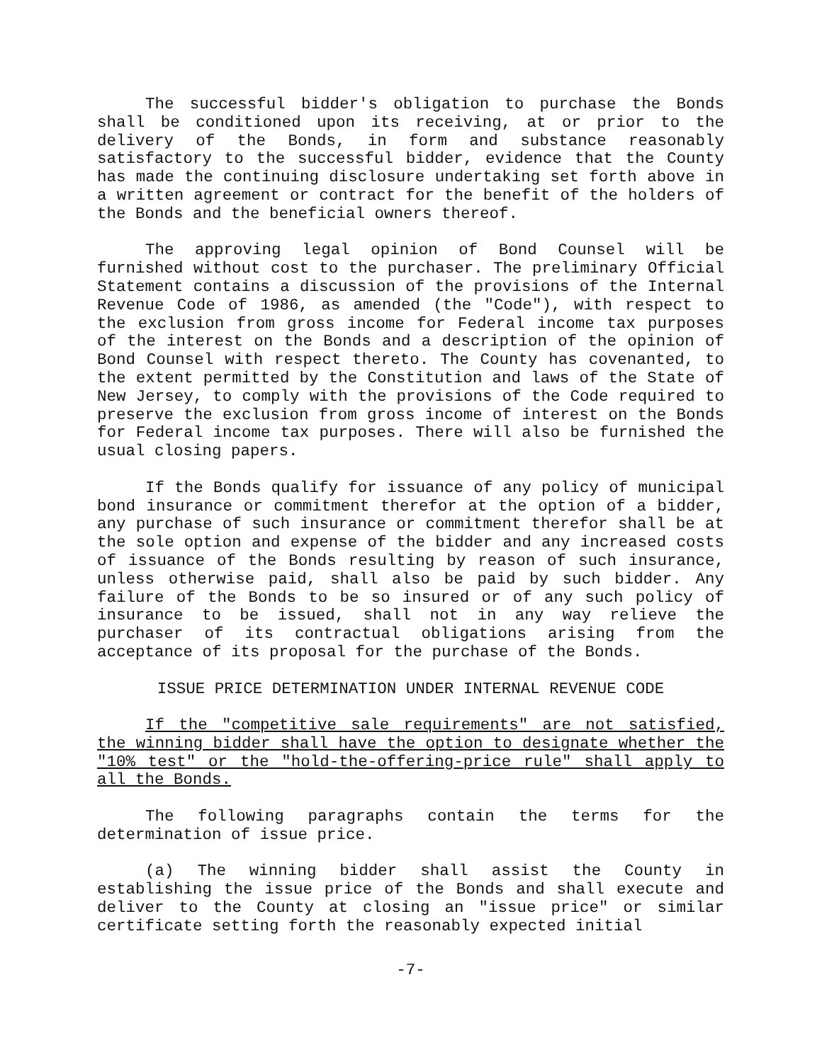The successful bidder's obligation to purchase the Bonds shall be conditioned upon its receiving, at or prior to the delivery of the Bonds, in form and substance reasonably satisfactory to the successful bidder, evidence that the County has made the continuing disclosure undertaking set forth above in a written agreement or contract for the benefit of the holders of the Bonds and the beneficial owners thereof.
The approving legal opinion of Bond Counsel will be furnished without cost to the purchaser. The preliminary Official Statement contains a discussion of the provisions of the Internal Revenue Code of 1986, as amended (the "Code"), with respect to the exclusion from gross income for Federal income tax purposes of the interest on the Bonds and a description of the opinion of Bond Counsel with respect thereto. The County has covenanted, to the extent permitted by the Constitution and laws of the State of New Jersey, to comply with the provisions of the Code required to preserve the exclusion from gross income of interest on the Bonds for Federal income tax purposes. There will also be furnished the usual closing papers.
If the Bonds qualify for issuance of any policy of municipal bond insurance or commitment therefor at the option of a bidder, any purchase of such insurance or commitment therefor shall be at the sole option and expense of the bidder and any increased costs of issuance of the Bonds resulting by reason of such insurance, unless otherwise paid, shall also be paid by such bidder. Any failure of the Bonds to be so insured or of any such policy of insurance to be issued, shall not in any way relieve the purchaser of its contractual obligations arising from the acceptance of its proposal for the purchase of the Bonds.
ISSUE PRICE DETERMINATION UNDER INTERNAL REVENUE CODE
If the "competitive sale requirements" are not satisfied, the winning bidder shall have the option to designate whether the "10% test" or the "hold-the-offering-price rule" shall apply to all the Bonds.
The following paragraphs contain the terms for the determination of issue price.
(a) The winning bidder shall assist the County in establishing the issue price of the Bonds and shall execute and deliver to the County at closing an "issue price" or similar certificate setting forth the reasonably expected initial
-7-